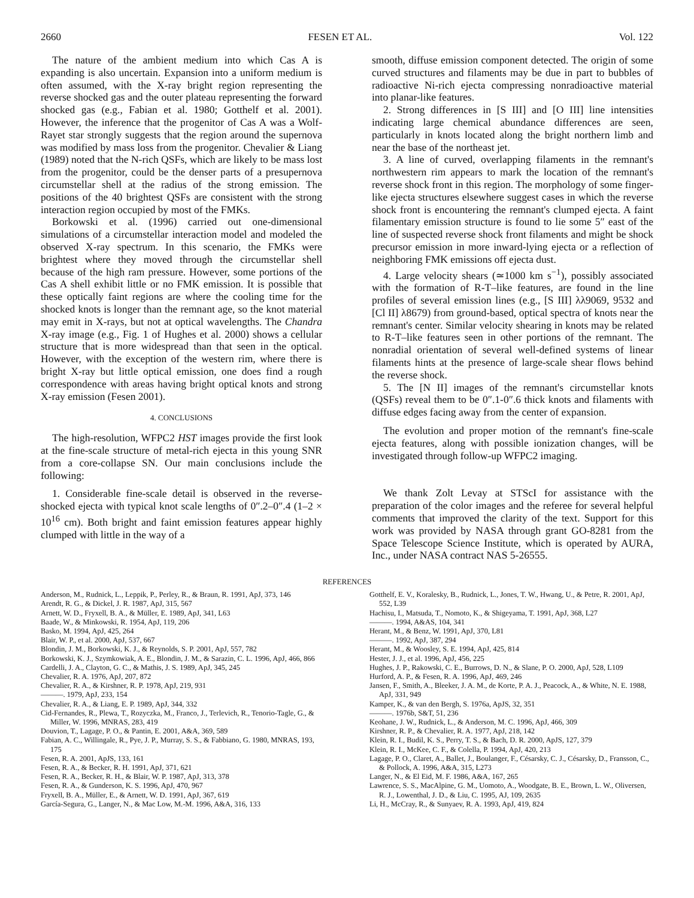2660 FESEN ET AL. Vol. 122
The nature of the ambient medium into which Cas A is expanding is also uncertain. Expansion into a uniform medium is often assumed, with the X-ray bright region representing the reverse shocked gas and the outer plateau representing the forward shocked gas (e.g., Fabian et al. 1980; Gotthelf et al. 2001). However, the inference that the progenitor of Cas A was a Wolf-Rayet star strongly suggests that the region around the supernova was modified by mass loss from the progenitor. Chevalier & Liang (1989) noted that the N-rich QSFs, which are likely to be mass lost from the progenitor, could be the denser parts of a presupernova circumstellar shell at the radius of the strong emission. The positions of the 40 brightest QSFs are consistent with the strong interaction region occupied by most of the FMKs.
Borkowski et al. (1996) carried out one-dimensional simulations of a circumstellar interaction model and modeled the observed X-ray spectrum. In this scenario, the FMKs were brightest where they moved through the circumstellar shell because of the high ram pressure. However, some portions of the Cas A shell exhibit little or no FMK emission. It is possible that these optically faint regions are where the cooling time for the shocked knots is longer than the remnant age, so the knot material may emit in X-rays, but not at optical wavelengths. The Chandra X-ray image (e.g., Fig. 1 of Hughes et al. 2000) shows a cellular structure that is more widespread than that seen in the optical. However, with the exception of the western rim, where there is bright X-ray but little optical emission, one does find a rough correspondence with areas having bright optical knots and strong X-ray emission (Fesen 2001).
4. CONCLUSIONS
The high-resolution, WFPC2 HST images provide the first look at the fine-scale structure of metal-rich ejecta in this young SNR from a core-collapse SN. Our main conclusions include the following:
1. Considerable fine-scale detail is observed in the reverse-shocked ejecta with typical knot scale lengths of 0″.2–0″.4 (1–2 × 10<sup>16</sup> cm). Both bright and faint emission features appear highly clumped with little in the way of a
smooth, diffuse emission component detected. The origin of some curved structures and filaments may be due in part to bubbles of radioactive Ni-rich ejecta compressing nonradioactive material into planar-like features.
2. Strong differences in [S III] and [O III] line intensities indicating large chemical abundance differences are seen, particularly in knots located along the bright northern limb and near the base of the northeast jet.
3. A line of curved, overlapping filaments in the remnant's northwestern rim appears to mark the location of the remnant's reverse shock front in this region. The morphology of some finger-like ejecta structures elsewhere suggest cases in which the reverse shock front is encountering the remnant's clumped ejecta. A faint filamentary emission structure is found to lie some 5″ east of the line of suspected reverse shock front filaments and might be shock precursor emission in more inward-lying ejecta or a reflection of neighboring FMK emissions off ejecta dust.
4. Large velocity shears (≃1000 km s<sup>−1</sup>), possibly associated with the formation of R-T–like features, are found in the line profiles of several emission lines (e.g., [S III] λλ9069, 9532 and [Cl II] λ8679) from ground-based, optical spectra of knots near the remnant's center. Similar velocity shearing in knots may be related to R-T–like features seen in other portions of the remnant. The nonradial orientation of several well-defined systems of linear filaments hints at the presence of large-scale shear flows behind the reverse shock.
5. The [N II] images of the remnant's circumstellar knots (QSFs) reveal them to be 0″.1-0″.6 thick knots and filaments with diffuse edges facing away from the center of expansion.
The evolution and proper motion of the remnant's fine-scale ejecta features, along with possible ionization changes, will be investigated through follow-up WFPC2 imaging.
We thank Zolt Levay at STScI for assistance with the preparation of the color images and the referee for several helpful comments that improved the clarity of the text. Support for this work was provided by NASA through grant GO-8281 from the Space Telescope Science Institute, which is operated by AURA, Inc., under NASA contract NAS 5-26555.
REFERENCES
Anderson, M., Rudnick, L., Leppik, P., Perley, R., & Braun, R. 1991, ApJ, 373, 146
Arendt, R. G., & Dickel, J. R. 1987, ApJ, 315, 567
Arnett, W. D., Fryxell, B. A., & Müller, E. 1989, ApJ, 341, L63
Baade, W., & Minkowski, R. 1954, ApJ, 119, 206
Basko, M. 1994, ApJ, 425, 264
Blair, W. P., et al. 2000, ApJ, 537, 667
Blondin, J. M., Borkowski, K. J., & Reynolds, S. P. 2001, ApJ, 557, 782
Borkowski, K. J., Szymkowiak, A. E., Blondin, J. M., & Sarazin, C. L. 1996, ApJ, 466, 866
Cardelli, J. A., Clayton, G. C., & Mathis, J. S. 1989, ApJ, 345, 245
Chevalier, R. A. 1976, ApJ, 207, 872
Chevalier, R. A., & Kirshner, R. P. 1978, ApJ, 219, 931
———. 1979, ApJ, 233, 154
Chevalier, R. A., & Liang, E. P. 1989, ApJ, 344, 332
Cid-Fernandes, R., Plewa, T., Rozyczka, M., Franco, J., Terlevich, R., Tenorio-Tagle, G., & Miller, W. 1996, MNRAS, 283, 419
Douvion, T., Lagage, P. O., & Pantin, E. 2001, A&A, 369, 589
Fabian, A. C., Willingale, R., Pye, J. P., Murray, S. S., & Fabbiano, G. 1980, MNRAS, 193, 175
Fesen, R. A. 2001, ApJS, 133, 161
Fesen, R. A., & Becker, R. H. 1991, ApJ, 371, 621
Fesen, R. A., Becker, R. H., & Blair, W. P. 1987, ApJ, 313, 378
Fesen, R. A., & Gunderson, K. S. 1996, ApJ, 470, 967
Fryxell, B. A., Müller, E., & Arnett, W. D. 1991, ApJ, 367, 619
García-Segura, G., Langer, N., & Mac Low, M.-M. 1996, A&A, 316, 133
Gotthelf, E. V., Koralesky, B., Rudnick, L., Jones, T. W., Hwang, U., & Petre, R. 2001, ApJ, 552, L39
Hachisu, I., Matsuda, T., Nomoto, K., & Shigeyama, T. 1991, ApJ, 368, L27
———. 1994, A&AS, 104, 341
Herant, M., & Benz, W. 1991, ApJ, 370, L81
———. 1992, ApJ, 387, 294
Herant, M., & Woosley, S. E. 1994, ApJ, 425, 814
Hester, J. J., et al. 1996, ApJ, 456, 225
Hughes, J. P., Rakowski, C. E., Burrows, D. N., & Slane, P. O. 2000, ApJ, 528, L109
Hurford, A. P., & Fesen, R. A. 1996, ApJ, 469, 246
Jansen, F., Smith, A., Bleeker, J. A. M., de Korte, P. A. J., Peacock, A., & White, N. E. 1988, ApJ, 331, 949
Kamper, K., & van den Bergh, S. 1976a, ApJS, 32, 351
———. 1976b, S&T, 51, 236
Keohane, J. W., Rudnick, L., & Anderson, M. C. 1996, ApJ, 466, 309
Kirshner, R. P., & Chevalier, R. A. 1977, ApJ, 218, 142
Klein, R. I., Budil, K. S., Perry, T. S., & Bach, D. R. 2000, ApJS, 127, 379
Klein, R. I., McKee, C. F., & Colella, P. 1994, ApJ, 420, 213
Lagage, P. O., Claret, A., Ballet, J., Boulanger, F., Césarsky, C. J., Césarsky, D., Fransson, C., & Pollock, A. 1996, A&A, 315, L273
Langer, N., & El Eid, M. F. 1986, A&A, 167, 265
Lawrence, S. S., MacAlpine, G. M., Uomoto, A., Woodgate, B. E., Brown, L. W., Oliversen, R. J., Lowenthal, J. D., & Liu, C. 1995, AJ, 109, 2635
Li, H., McCray, R., & Sunyaev, R. A. 1993, ApJ, 419, 824